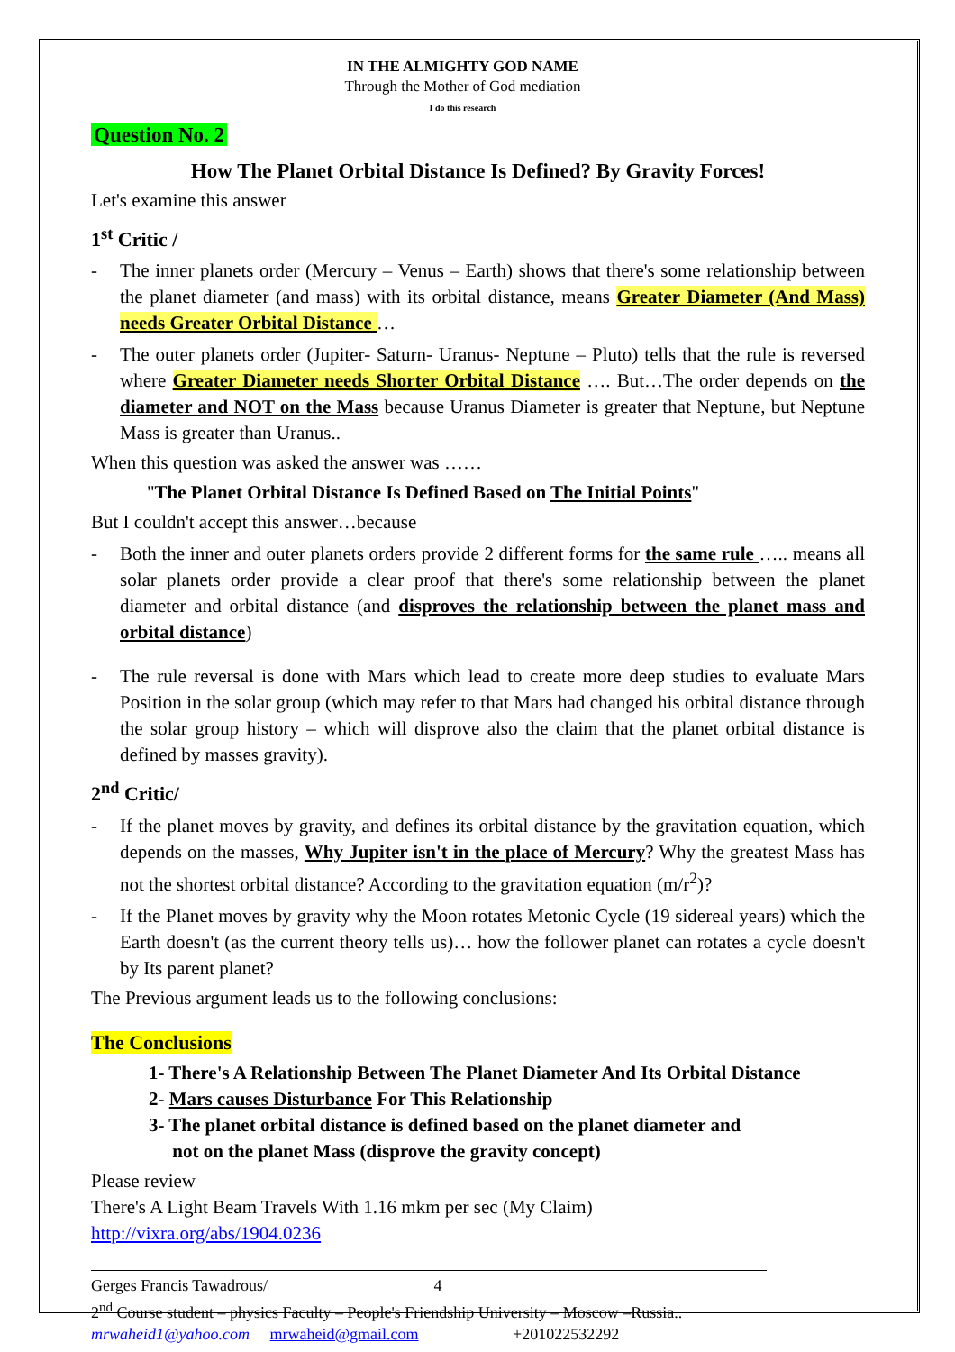IN THE ALMIGHTY GOD NAME
Through the Mother of God mediation
I do this research
Question No. 2
How The Planet Orbital Distance Is Defined? By Gravity Forces!
Let's examine this answer
1<sup>st</sup> Critic /
- The inner planets order (Mercury – Venus – Earth) shows that there's some relationship between the planet diameter (and mass) with its orbital distance, means Greater Diameter (And Mass) needs Greater Orbital Distance …
- The outer planets order (Jupiter- Saturn- Uranus- Neptune – Pluto) tells that the rule is reversed where Greater Diameter needs Shorter Orbital Distance …. But…The order depends on the diameter and NOT on the Mass because Uranus Diameter is greater that Neptune, but Neptune Mass is greater than Uranus..
When this question was asked the answer was ……
"The Planet Orbital Distance Is Defined Based on The Initial Points"
But I couldn't accept this answer…because
- Both the inner and outer planets orders provide 2 different forms for the same rule ….. means all solar planets order provide a clear proof that there's some relationship between the planet diameter and orbital distance (and disproves the relationship between the planet mass and orbital distance)
- The rule reversal is done with Mars which lead to create more deep studies to evaluate Mars Position in the solar group (which may refer to that Mars had changed his orbital distance through the solar group history – which will disprove also the claim that the planet orbital distance is defined by masses gravity).
2<sup>nd</sup> Critic/
- If the planet moves by gravity, and defines its orbital distance by the gravitation equation, which depends on the masses, Why Jupiter isn't in the place of Mercury? Why the greatest Mass has not the shortest orbital distance? According to the gravitation equation (m/r<sup>2</sup>)?
- If the Planet moves by gravity why the Moon rotates Metonic Cycle (19 sidereal years) which the Earth doesn't (as the current theory tells us)… how the follower planet can rotates a cycle doesn't by Its parent planet?
The Previous argument leads us to the following conclusions:
The Conclusions
1- There's A Relationship Between The Planet Diameter And Its Orbital Distance
2- Mars causes Disturbance For This Relationship
3- The planet orbital distance is defined based on the planet diameter and
not on the planet Mass (disprove the gravity concept)
Please review
There's A Light Beam Travels With 1.16 mkm per sec (My Claim)
http://vixra.org/abs/1904.0236
Gerges Francis Tawadrous/ 4
2<sup>nd</sup> Course student – physics Faculty – People's Friendship University – Moscow –Russia..
mrwaheid1@yahoo.com mrwaheid@gmail.com +201022532292